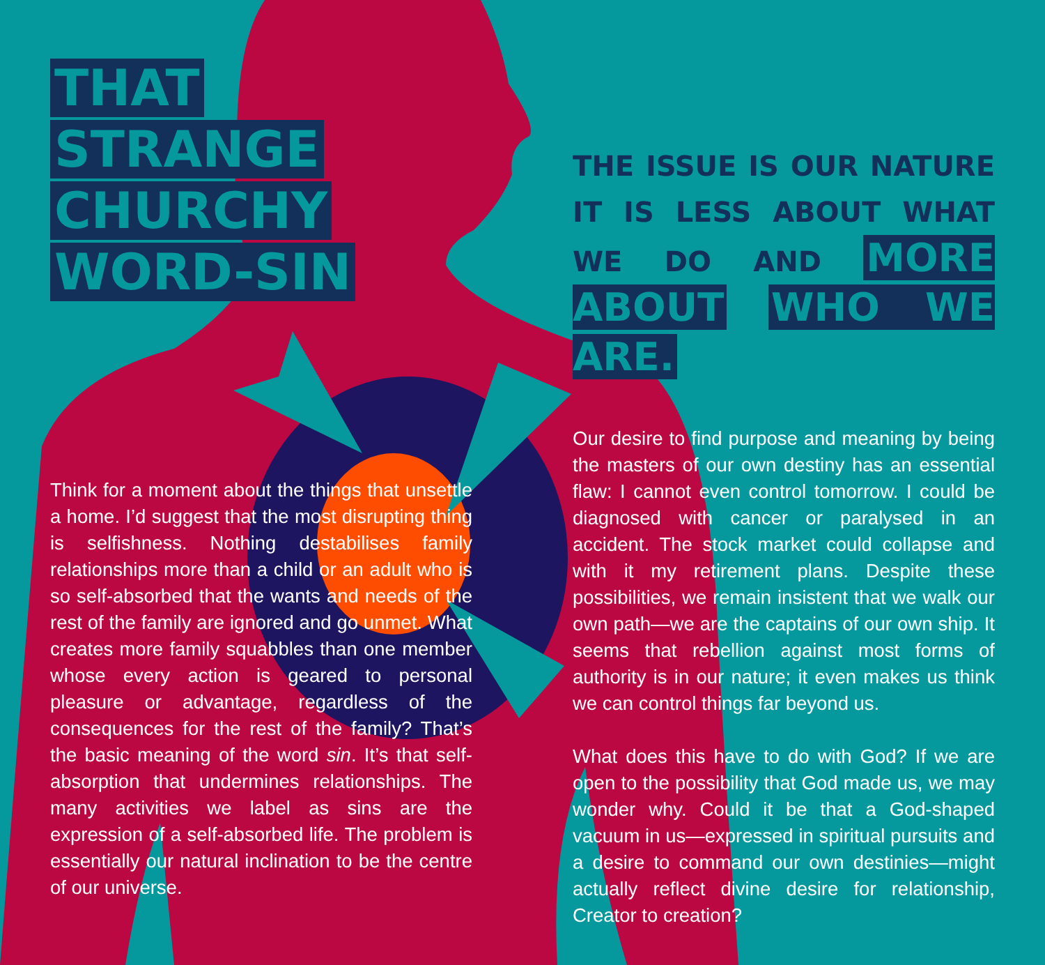THAT
STRANGE
CHURCHY
WORD-SIN
Think for a moment about the things that unsettle a home. I’d suggest that the most disrupting thing is selfishness. Nothing destabilises family relationships more than a child or an adult who is so self-absorbed that the wants and needs of the rest of the family are ignored and go unmet. What creates more family squabbles than one member whose every action is geared to personal pleasure or advantage, regardless of the consequences for the rest of the family? That’s the basic meaning of the word sin. It’s that self-absorption that undermines relationships. The many activities we label as sins are the expression of a self-absorbed life. The problem is essentially our natural inclination to be the centre of our universe.
THE ISSUE IS OUR NATURE IT IS LESS ABOUT WHAT WE DO AND MORE ABOUT WHO WE ARE.
Our desire to find purpose and meaning by being the masters of our own destiny has an essential flaw: I cannot even control tomorrow. I could be diagnosed with cancer or paralysed in an accident. The stock market could collapse and with it my retirement plans. Despite these possibilities, we remain insistent that we walk our own path—we are the captains of our own ship. It seems that rebellion against most forms of authority is in our nature; it even makes us think we can control things far beyond us.
What does this have to do with God? If we are open to the possibility that God made us, we may wonder why. Could it be that a God-shaped vacuum in us—expressed in spiritual pursuits and a desire to command our own destinies—might actually reflect divine desire for relationship, Creator to creation?